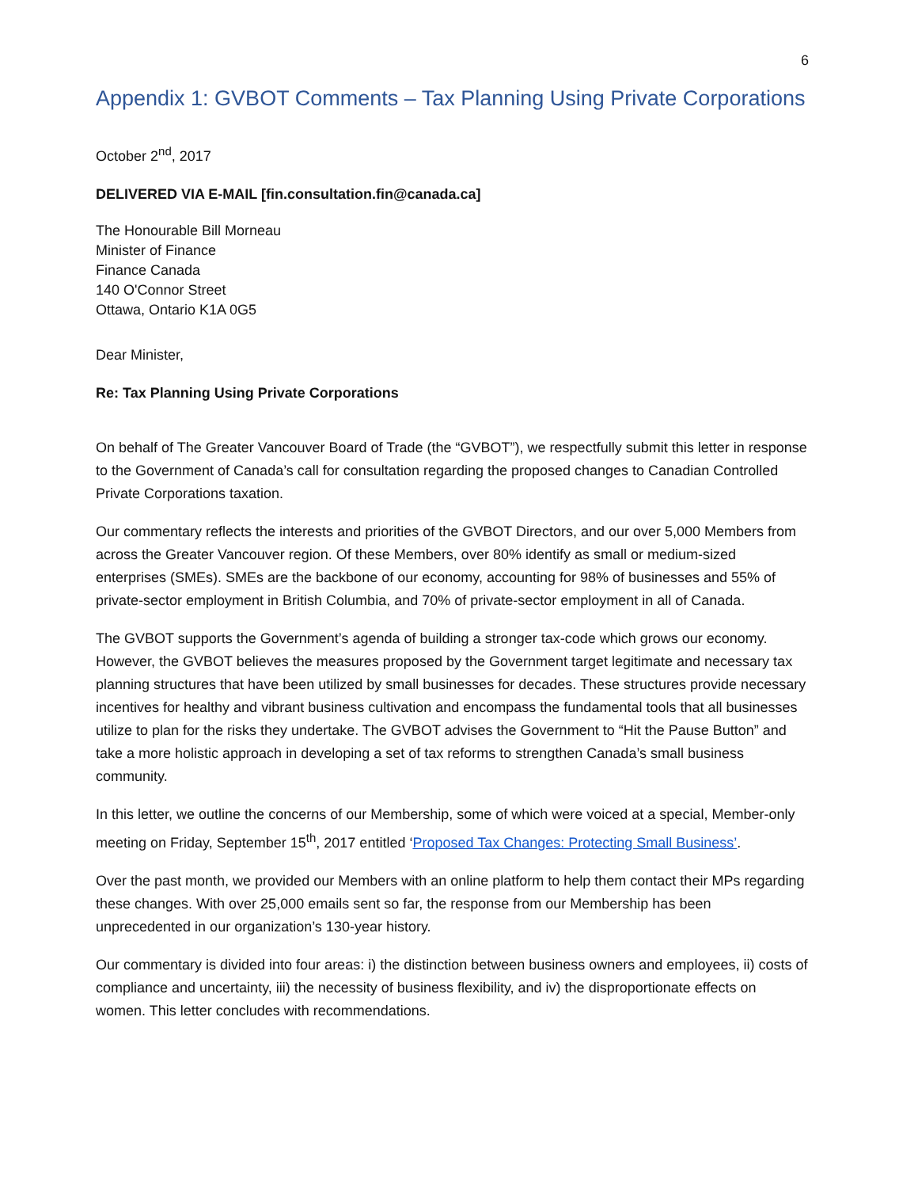6
Appendix 1: GVBOT Comments – Tax Planning Using Private Corporations
October 2<sup>nd</sup>, 2017
DELIVERED VIA E-MAIL [fin.consultation.fin@canada.ca]
The Honourable Bill Morneau
Minister of Finance
Finance Canada
140 O'Connor Street
Ottawa, Ontario K1A 0G5
Dear Minister,
Re: Tax Planning Using Private Corporations
On behalf of The Greater Vancouver Board of Trade (the “GVBOT”), we respectfully submit this letter in response to the Government of Canada’s call for consultation regarding the proposed changes to Canadian Controlled Private Corporations taxation.
Our commentary reflects the interests and priorities of the GVBOT Directors, and our over 5,000 Members from across the Greater Vancouver region. Of these Members, over 80% identify as small or medium-sized enterprises (SMEs). SMEs are the backbone of our economy, accounting for 98% of businesses and 55% of private-sector employment in British Columbia, and 70% of private-sector employment in all of Canada.
The GVBOT supports the Government’s agenda of building a stronger tax-code which grows our economy. However, the GVBOT believes the measures proposed by the Government target legitimate and necessary tax planning structures that have been utilized by small businesses for decades. These structures provide necessary incentives for healthy and vibrant business cultivation and encompass the fundamental tools that all businesses utilize to plan for the risks they undertake. The GVBOT advises the Government to “Hit the Pause Button” and take a more holistic approach in developing a set of tax reforms to strengthen Canada’s small business community.
In this letter, we outline the concerns of our Membership, some of which were voiced at a special, Member-only meeting on Friday, September 15<sup>th</sup>, 2017 entitled ‘Proposed Tax Changes: Protecting Small Business’.
Over the past month, we provided our Members with an online platform to help them contact their MPs regarding these changes. With over 25,000 emails sent so far, the response from our Membership has been unprecedented in our organization’s 130-year history.
Our commentary is divided into four areas: i) the distinction between business owners and employees, ii) costs of compliance and uncertainty, iii) the necessity of business flexibility, and iv) the disproportionate effects on women. This letter concludes with recommendations.